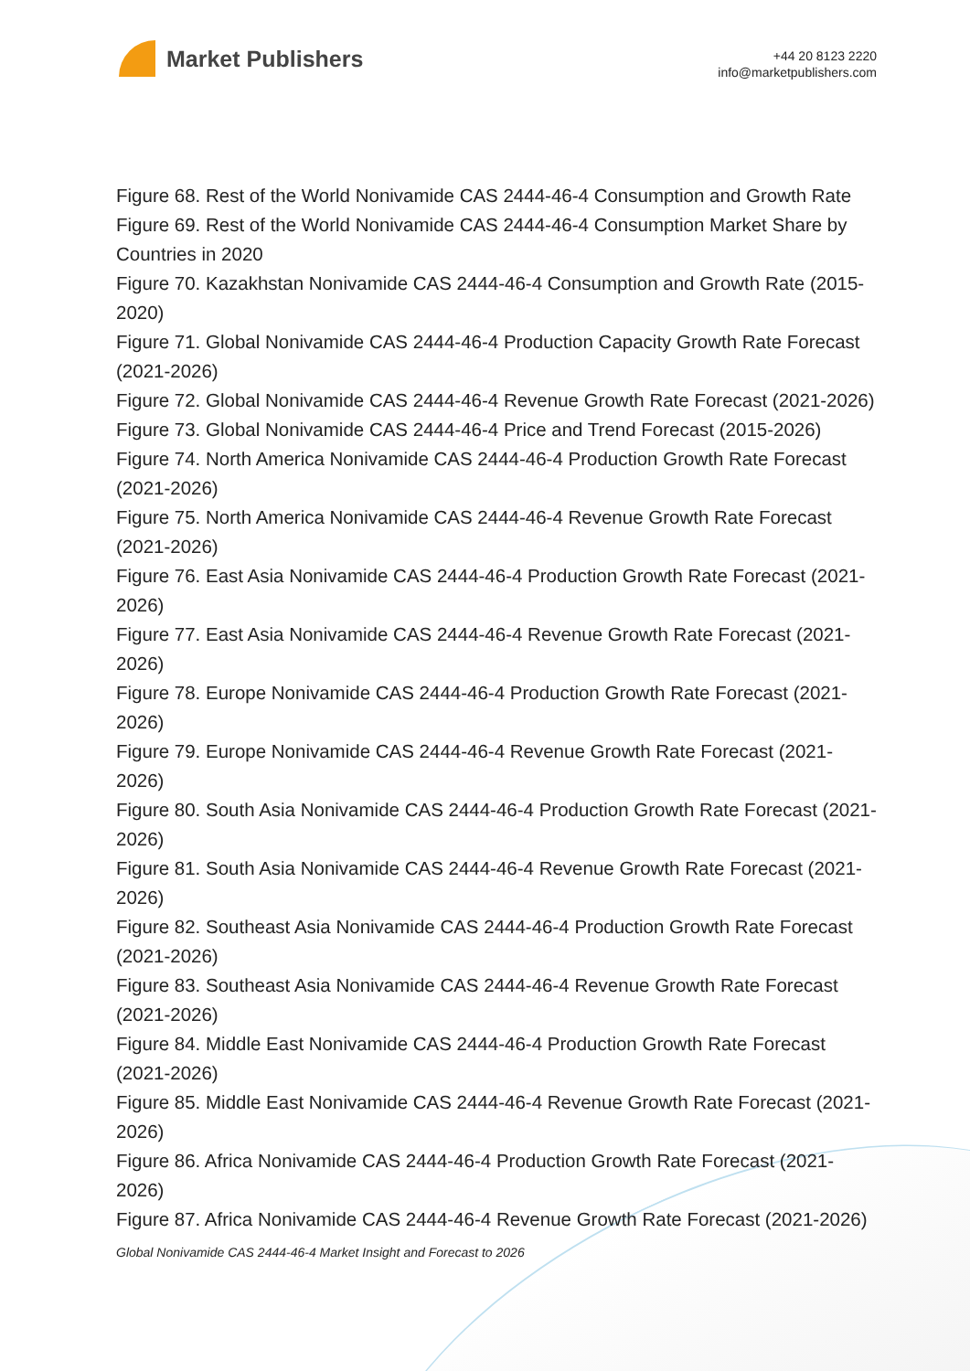Market Publishers
+44 20 8123 2220
info@marketpublishers.com
Figure 68. Rest of the World Nonivamide CAS 2444-46-4 Consumption and Growth Rate
Figure 69. Rest of the World Nonivamide CAS 2444-46-4 Consumption Market Share by Countries in 2020
Figure 70. Kazakhstan Nonivamide CAS 2444-46-4 Consumption and Growth Rate (2015-2020)
Figure 71. Global Nonivamide CAS 2444-46-4 Production Capacity Growth Rate Forecast (2021-2026)
Figure 72. Global Nonivamide CAS 2444-46-4 Revenue Growth Rate Forecast (2021-2026)
Figure 73. Global Nonivamide CAS 2444-46-4 Price and Trend Forecast (2015-2026)
Figure 74. North America Nonivamide CAS 2444-46-4 Production Growth Rate Forecast (2021-2026)
Figure 75. North America Nonivamide CAS 2444-46-4 Revenue Growth Rate Forecast (2021-2026)
Figure 76. East Asia Nonivamide CAS 2444-46-4 Production Growth Rate Forecast (2021-2026)
Figure 77. East Asia Nonivamide CAS 2444-46-4 Revenue Growth Rate Forecast (2021-2026)
Figure 78. Europe Nonivamide CAS 2444-46-4 Production Growth Rate Forecast (2021-2026)
Figure 79. Europe Nonivamide CAS 2444-46-4 Revenue Growth Rate Forecast (2021-2026)
Figure 80. South Asia Nonivamide CAS 2444-46-4 Production Growth Rate Forecast (2021-2026)
Figure 81. South Asia Nonivamide CAS 2444-46-4 Revenue Growth Rate Forecast (2021-2026)
Figure 82. Southeast Asia Nonivamide CAS 2444-46-4 Production Growth Rate Forecast (2021-2026)
Figure 83. Southeast Asia Nonivamide CAS 2444-46-4 Revenue Growth Rate Forecast (2021-2026)
Figure 84. Middle East Nonivamide CAS 2444-46-4 Production Growth Rate Forecast (2021-2026)
Figure 85. Middle East Nonivamide CAS 2444-46-4 Revenue Growth Rate Forecast (2021-2026)
Figure 86. Africa Nonivamide CAS 2444-46-4 Production Growth Rate Forecast (2021-2026)
Figure 87. Africa Nonivamide CAS 2444-46-4 Revenue Growth Rate Forecast (2021-2026)
Global Nonivamide CAS 2444-46-4 Market Insight and Forecast to 2026